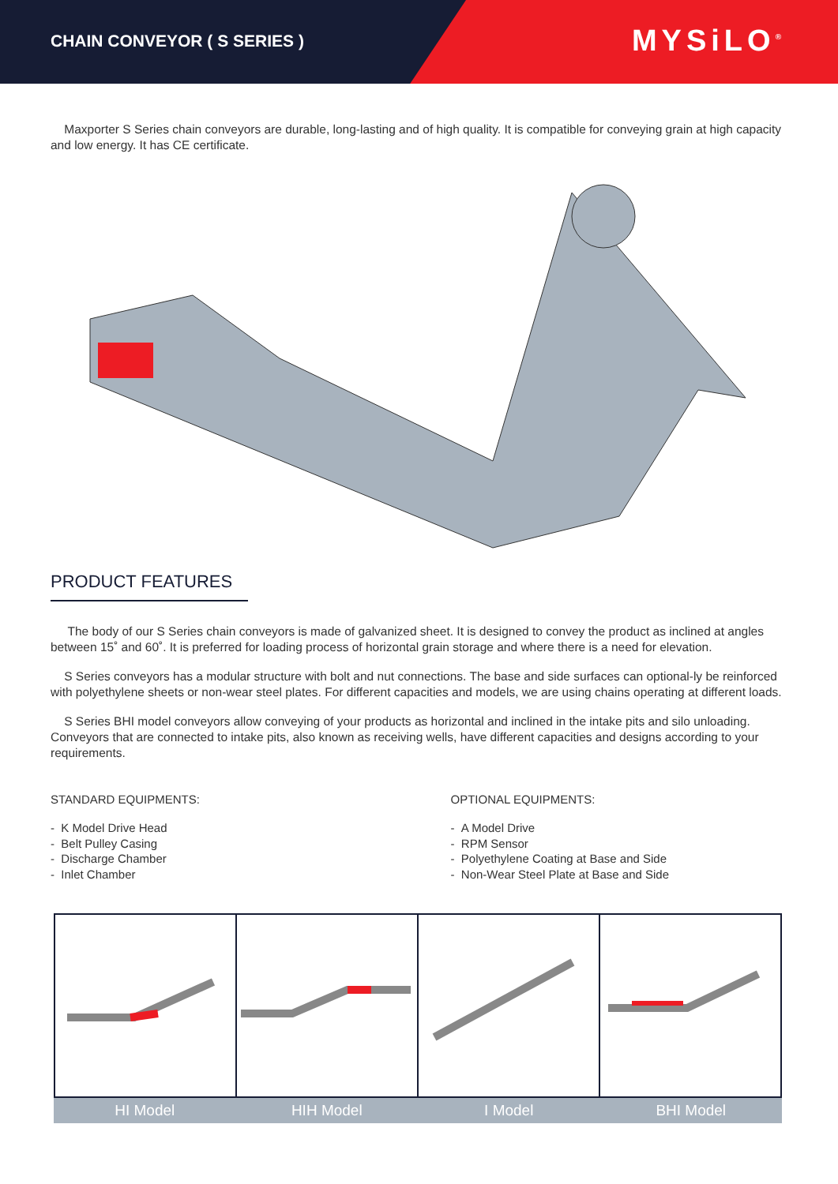CHAIN CONVEYOR ( S SERIES )
MYSiLO<sup>®</sup>
Maxporter S Series chain conveyors are durable, long-lasting and of high quality. It is compatible for conveying grain at high capacity and low energy. It has CE certificate.
PRODUCT FEATURES
The body of our S Series chain conveyors is made of galvanized sheet. It is designed to convey the product as inclined at angles between 15˚ and 60˚. It is preferred for loading process of horizontal grain storage and where there is a need for elevation.
S Series conveyors has a modular structure with bolt and nut connections. The base and side surfaces can optional-ly be reinforced with polyethylene sheets or non-wear steel plates. For different capacities and models, we are using chains operating at different loads.
S Series BHI model conveyors allow conveying of your products as horizontal and inclined in the intake pits and silo unloading. Conveyors that are connected to intake pits, also known as receiving wells, have different capacities and designs according to your requirements.
STANDARD EQUIPMENTS:
- K Model Drive Head
- Belt Pulley Casing
- Discharge Chamber
- Inlet Chamber
OPTIONAL EQUIPMENTS:
- A Model Drive
- RPM Sensor
- Polyethylene Coating at Base and Side
- Non-Wear Steel Plate at Base and Side
HI Model HIH Model I Model BHI Model